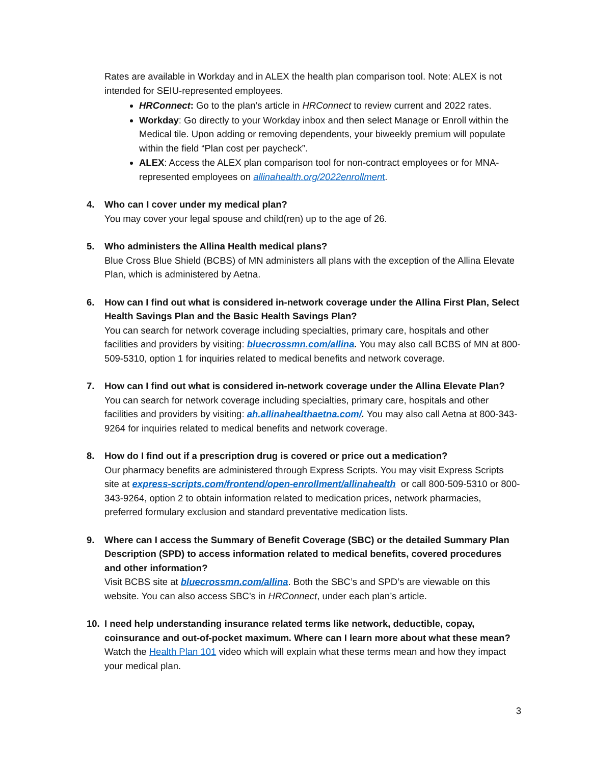Rates are available in Workday and in ALEX the health plan comparison tool. Note: ALEX is not intended for SEIU-represented employees.
HRConnect: Go to the plan’s article in HRConnect to review current and 2022 rates.
Workday: Go directly to your Workday inbox and then select Manage or Enroll within the Medical tile. Upon adding or removing dependents, your biweekly premium will populate within the field “Plan cost per paycheck”.
ALEX: Access the ALEX plan comparison tool for non-contract employees or for MNA-represented employees on allinahealth.org/2022enrollment.
4. Who can I cover under my medical plan?
You may cover your legal spouse and child(ren) up to the age of 26.
5. Who administers the Allina Health medical plans?
Blue Cross Blue Shield (BCBS) of MN administers all plans with the exception of the Allina Elevate Plan, which is administered by Aetna.
6. How can I find out what is considered in-network coverage under the Allina First Plan, Select Health Savings Plan and the Basic Health Savings Plan?
You can search for network coverage including specialties, primary care, hospitals and other facilities and providers by visiting: bluecrossmn.com/allina. You may also call BCBS of MN at 800-509-5310, option 1 for inquiries related to medical benefits and network coverage.
7. How can I find out what is considered in-network coverage under the Allina Elevate Plan?
You can search for network coverage including specialties, primary care, hospitals and other facilities and providers by visiting: ah.allinahealthaetna.com/. You may also call Aetna at 800-343-9264 for inquiries related to medical benefits and network coverage.
8. How do I find out if a prescription drug is covered or price out a medication?
Our pharmacy benefits are administered through Express Scripts. You may visit Express Scripts site at express-scripts.com/frontend/open-enrollment/allinahealth or call 800-509-5310 or 800-343-9264, option 2 to obtain information related to medication prices, network pharmacies, preferred formulary exclusion and standard preventative medication lists.
9. Where can I access the Summary of Benefit Coverage (SBC) or the detailed Summary Plan Description (SPD) to access information related to medical benefits, covered procedures and other information?
Visit BCBS site at bluecrossmn.com/allina. Both the SBC’s and SPD’s are viewable on this website. You can also access SBC’s in HRConnect, under each plan’s article.
10. I need help understanding insurance related terms like network, deductible, copay, coinsurance and out-of-pocket maximum. Where can I learn more about what these mean?
Watch the Health Plan 101 video which will explain what these terms mean and how they impact your medical plan.
3